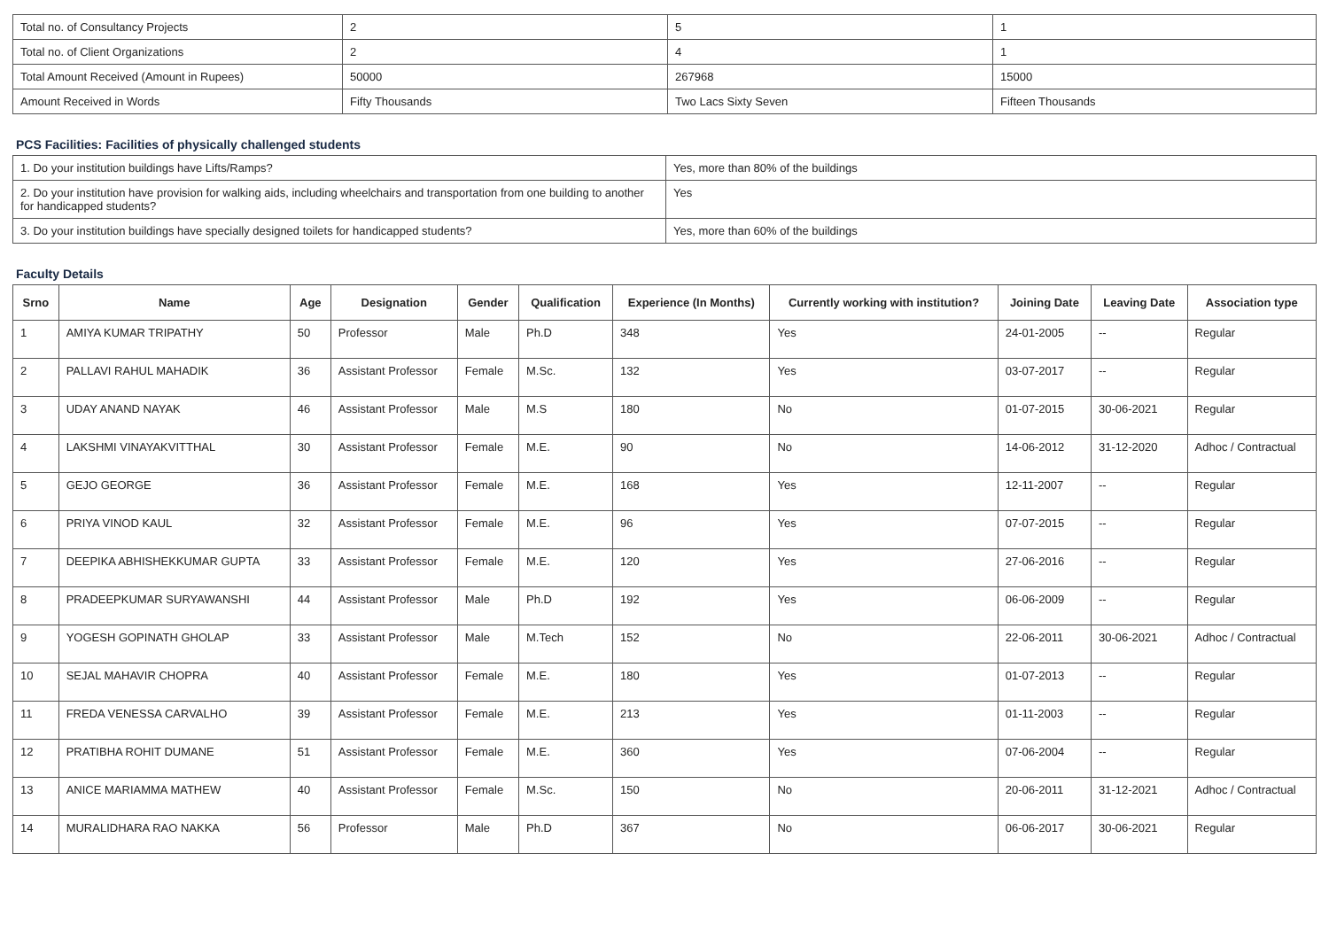| Total no. of Consultancy Projects | 2 | 5 | 1 |
| Total no. of Client Organizations | 2 | 4 | 1 |
| Total Amount Received (Amount in Rupees) | 50000 | 267968 | 15000 |
| Amount Received in Words | Fifty Thousands | Two Lacs Sixty Seven | Fifteen Thousands |
PCS Facilities: Facilities of physically challenged students
| 1. Do your institution buildings have Lifts/Ramps? | Yes, more than 80% of the buildings |
| 2. Do your institution have provision for walking aids, including wheelchairs and transportation from one building to another for handicapped students? | Yes |
| 3. Do your institution buildings have specially designed toilets for handicapped students? | Yes, more than 60% of the buildings |
Faculty Details
| Srno | Name | Age | Designation | Gender | Qualification | Experience (In Months) | Currently working with institution? | Joining Date | Leaving Date | Association type |
| --- | --- | --- | --- | --- | --- | --- | --- | --- | --- | --- |
| 1 | AMIYA KUMAR TRIPATHY | 50 | Professor | Male | Ph.D | 348 | Yes | 24-01-2005 | -- | Regular |
| 2 | PALLAVI RAHUL MAHADIK | 36 | Assistant Professor | Female | M.Sc. | 132 | Yes | 03-07-2017 | -- | Regular |
| 3 | UDAY ANAND NAYAK | 46 | Assistant Professor | Male | M.S | 180 | No | 01-07-2015 | 30-06-2021 | Regular |
| 4 | LAKSHMI VINAYAKVITTHAL | 30 | Assistant Professor | Female | M.E. | 90 | No | 14-06-2012 | 31-12-2020 | Adhoc / Contractual |
| 5 | GEJO GEORGE | 36 | Assistant Professor | Female | M.E. | 168 | Yes | 12-11-2007 | -- | Regular |
| 6 | PRIYA VINOD KAUL | 32 | Assistant Professor | Female | M.E. | 96 | Yes | 07-07-2015 | -- | Regular |
| 7 | DEEPIKA ABHISHEKKUMAR GUPTA | 33 | Assistant Professor | Female | M.E. | 120 | Yes | 27-06-2016 | -- | Regular |
| 8 | PRADEEPKUMAR SURYAWANSHI | 44 | Assistant Professor | Male | Ph.D | 192 | Yes | 06-06-2009 | -- | Regular |
| 9 | YOGESH GOPINATH GHOLAP | 33 | Assistant Professor | Male | M.Tech | 152 | No | 22-06-2011 | 30-06-2021 | Adhoc / Contractual |
| 10 | SEJAL MAHAVIR CHOPRA | 40 | Assistant Professor | Female | M.E. | 180 | Yes | 01-07-2013 | -- | Regular |
| 11 | FREDA VENESSA CARVALHO | 39 | Assistant Professor | Female | M.E. | 213 | Yes | 01-11-2003 | -- | Regular |
| 12 | PRATIBHA ROHIT DUMANE | 51 | Assistant Professor | Female | M.E. | 360 | Yes | 07-06-2004 | -- | Regular |
| 13 | ANICE MARIAMMA MATHEW | 40 | Assistant Professor | Female | M.Sc. | 150 | No | 20-06-2011 | 31-12-2021 | Adhoc / Contractual |
| 14 | MURALIDHARA RAO NAKKA | 56 | Professor | Male | Ph.D | 367 | No | 06-06-2017 | 30-06-2021 | Regular |